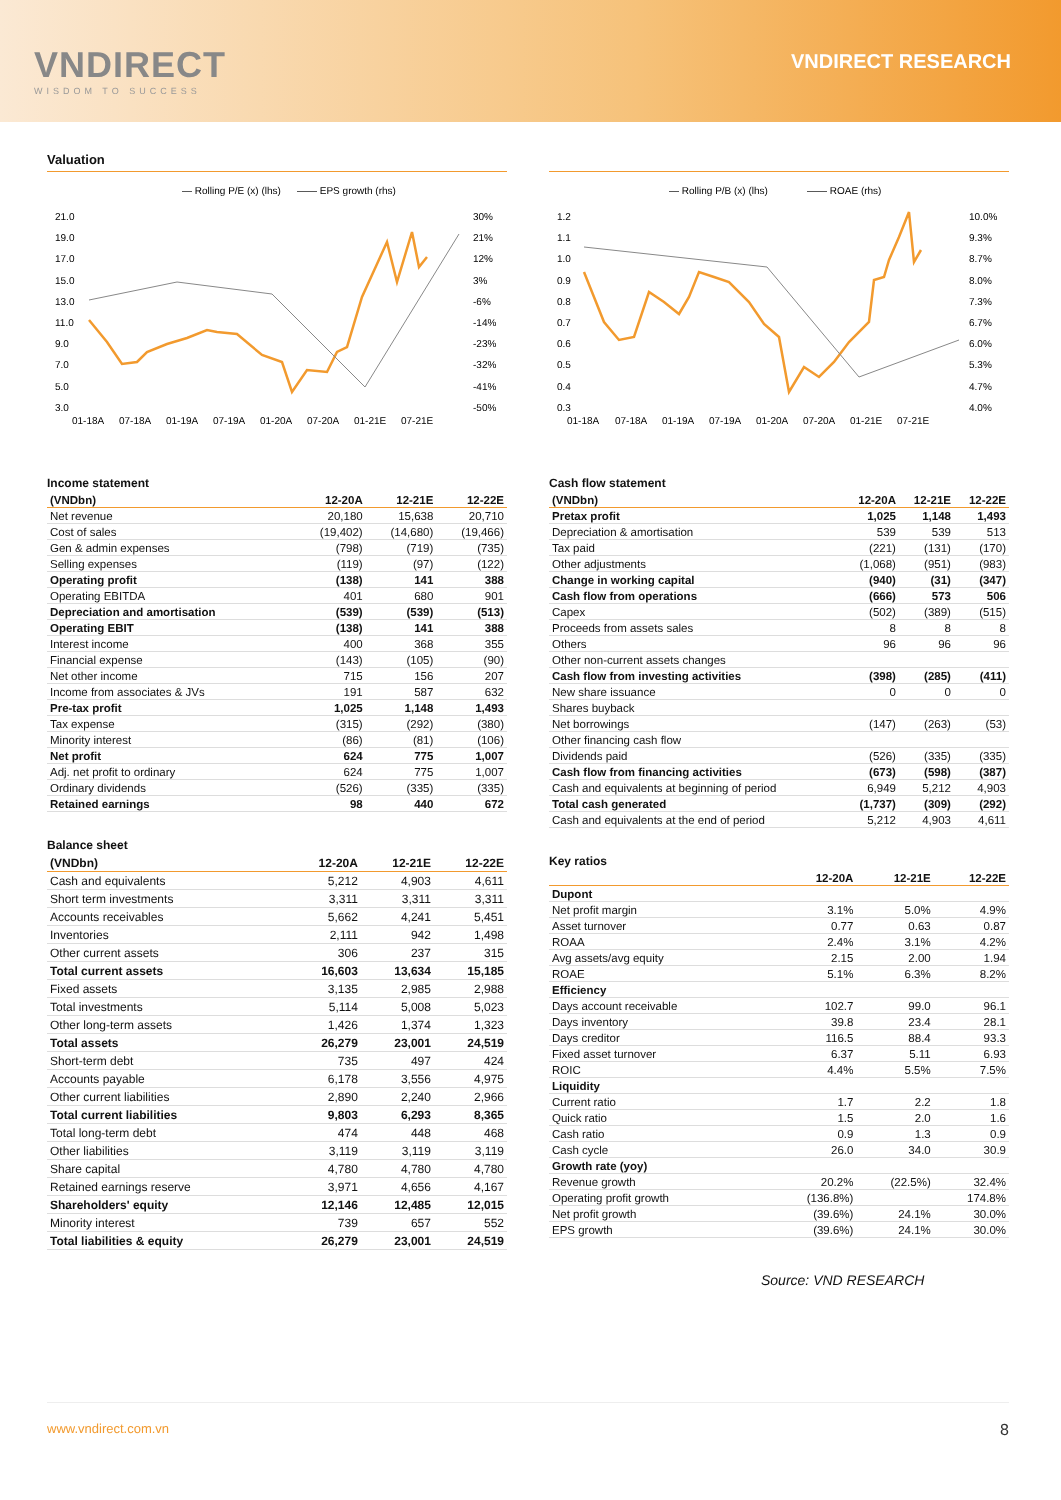VNDIRECT
WISDOM TO SUCCESS
VNDIRECT RESEARCH
Valuation
— Rolling P/E (x) (lhs)
—— EPS growth (rhs)
21.0
19.0
17.0
15.0
13.0
11.0
9.0
7.0
5.0
3.0
30%
21%
12%
3%
-6%
-14%
-23%
-32%
-41%
-50%
01-18A
07-18A
01-19A
07-19A
01-20A
07-20A
01-21E
07-21E
Income statement
| (VNDbn) | 12-20A | 12-21E | 12-22E |
| --- | --- | --- | --- |
| Net revenue | 20,180 | 15,638 | 20,710 |
| Cost of sales | (19,402) | (14,680) | (19,466) |
| Gen & admin expenses | (798) | (719) | (735) |
| Selling expenses | (119) | (97) | (122) |
| Operating profit | (138) | 141 | 388 |
| Operating EBITDA | 401 | 680 | 901 |
| Depreciation and amortisation | (539) | (539) | (513) |
| Operating EBIT | (138) | 141 | 388 |
| Interest income | 400 | 368 | 355 |
| Financial expense | (143) | (105) | (90) |
| Net other income | 715 | 156 | 207 |
| Income from associates & JVs | 191 | 587 | 632 |
| Pre-tax profit | 1,025 | 1,148 | 1,493 |
| Tax expense | (315) | (292) | (380) |
| Minority interest | (86) | (81) | (106) |
| Net profit | 624 | 775 | 1,007 |
| Adj. net profit to ordinary | 624 | 775 | 1,007 |
| Ordinary dividends | (526) | (335) | (335) |
| Retained earnings | 98 | 440 | 672 |
Balance sheet
| (VNDbn) | 12-20A | 12-21E | 12-22E |
| --- | --- | --- | --- |
| Cash and equivalents | 5,212 | 4,903 | 4,611 |
| Short term investments | 3,311 | 3,311 | 3,311 |
| Accounts receivables | 5,662 | 4,241 | 5,451 |
| Inventories | 2,111 | 942 | 1,498 |
| Other current assets | 306 | 237 | 315 |
| Total current assets | 16,603 | 13,634 | 15,185 |
| Fixed assets | 3,135 | 2,985 | 2,988 |
| Total investments | 5,114 | 5,008 | 5,023 |
| Other long-term assets | 1,426 | 1,374 | 1,323 |
| Total assets | 26,279 | 23,001 | 24,519 |
| Short-term debt | 735 | 497 | 424 |
| Accounts payable | 6,178 | 3,556 | 4,975 |
| Other current liabilities | 2,890 | 2,240 | 2,966 |
| Total current liabilities | 9,803 | 6,293 | 8,365 |
| Total long-term debt | 474 | 448 | 468 |
| Other liabilities | 3,119 | 3,119 | 3,119 |
| Share capital | 4,780 | 4,780 | 4,780 |
| Retained earnings reserve | 3,971 | 4,656 | 4,167 |
| Shareholders' equity | 12,146 | 12,485 | 12,015 |
| Minority interest | 739 | 657 | 552 |
| Total liabilities & equity | 26,279 | 23,001 | 24,519 |
— Rolling P/B (x) (lhs)
—— ROAE (rhs)
1.2
1.1
1.0
0.9
0.8
0.7
0.6
0.5
0.4
0.3
10.0%
9.3%
8.7%
8.0%
7.3%
6.7%
6.0%
5.3%
4.7%
4.0%
01-18A
07-18A
01-19A
07-19A
01-20A
07-20A
01-21E
07-21E
Cash flow statement
| (VNDbn) | 12-20A | 12-21E | 12-22E |
| --- | --- | --- | --- |
| Pretax profit | 1,025 | 1,148 | 1,493 |
| Depreciation & amortisation | 539 | 539 | 513 |
| Tax paid | (221) | (131) | (170) |
| Other adjustments | (1,068) | (951) | (983) |
| Change in working capital | (940) | (31) | (347) |
| Cash flow from operations | (666) | 573 | 506 |
| Capex | (502) | (389) | (515) |
| Proceeds from assets sales | 8 | 8 | 8 |
| Others | 96 | 96 | 96 |
| Other non-current assets changes | | | |
| Cash flow from investing activities | (398) | (285) | (411) |
| New share issuance | 0 | 0 | 0 |
| Shares buyback | | | |
| Net borrowings | (147) | (263) | (53) |
| Other financing cash flow | | | |
| Dividends paid | (526) | (335) | (335) |
| Cash flow from financing activities | (673) | (598) | (387) |
| Cash and equivalents at beginning of period | 6,949 | 5,212 | 4,903 |
| Total cash generated | (1,737) | (309) | (292) |
| Cash and equivalents at the end of period | 5,212 | 4,903 | 4,611 |
Key ratios
| | 12-20A | 12-21E | 12-22E |
| --- | --- | --- | --- |
| Dupont | | | |
| Net profit margin | 3.1% | 5.0% | 4.9% |
| Asset turnover | 0.77 | 0.63 | 0.87 |
| ROAA | 2.4% | 3.1% | 4.2% |
| Avg assets/avg equity | 2.15 | 2.00 | 1.94 |
| ROAE | 5.1% | 6.3% | 8.2% |
| Efficiency | | | |
| Days account receivable | 102.7 | 99.0 | 96.1 |
| Days inventory | 39.8 | 23.4 | 28.1 |
| Days creditor | 116.5 | 88.4 | 93.3 |
| Fixed asset turnover | 6.37 | 5.11 | 6.93 |
| ROIC | 4.4% | 5.5% | 7.5% |
| Liquidity | | | |
| Current ratio | 1.7 | 2.2 | 1.8 |
| Quick ratio | 1.5 | 2.0 | 1.6 |
| Cash ratio | 0.9 | 1.3 | 0.9 |
| Cash cycle | 26.0 | 34.0 | 30.9 |
| Growth rate (yoy) | | | |
| Revenue growth | 20.2% | (22.5%) | 32.4% |
| Operating profit growth | (136.8%) | | 174.8% |
| Net profit growth | (39.6%) | 24.1% | 30.0% |
| EPS growth | (39.6%) | 24.1% | 30.0% |
Source: VND RESEARCH
www.vndirect.com.vn 8